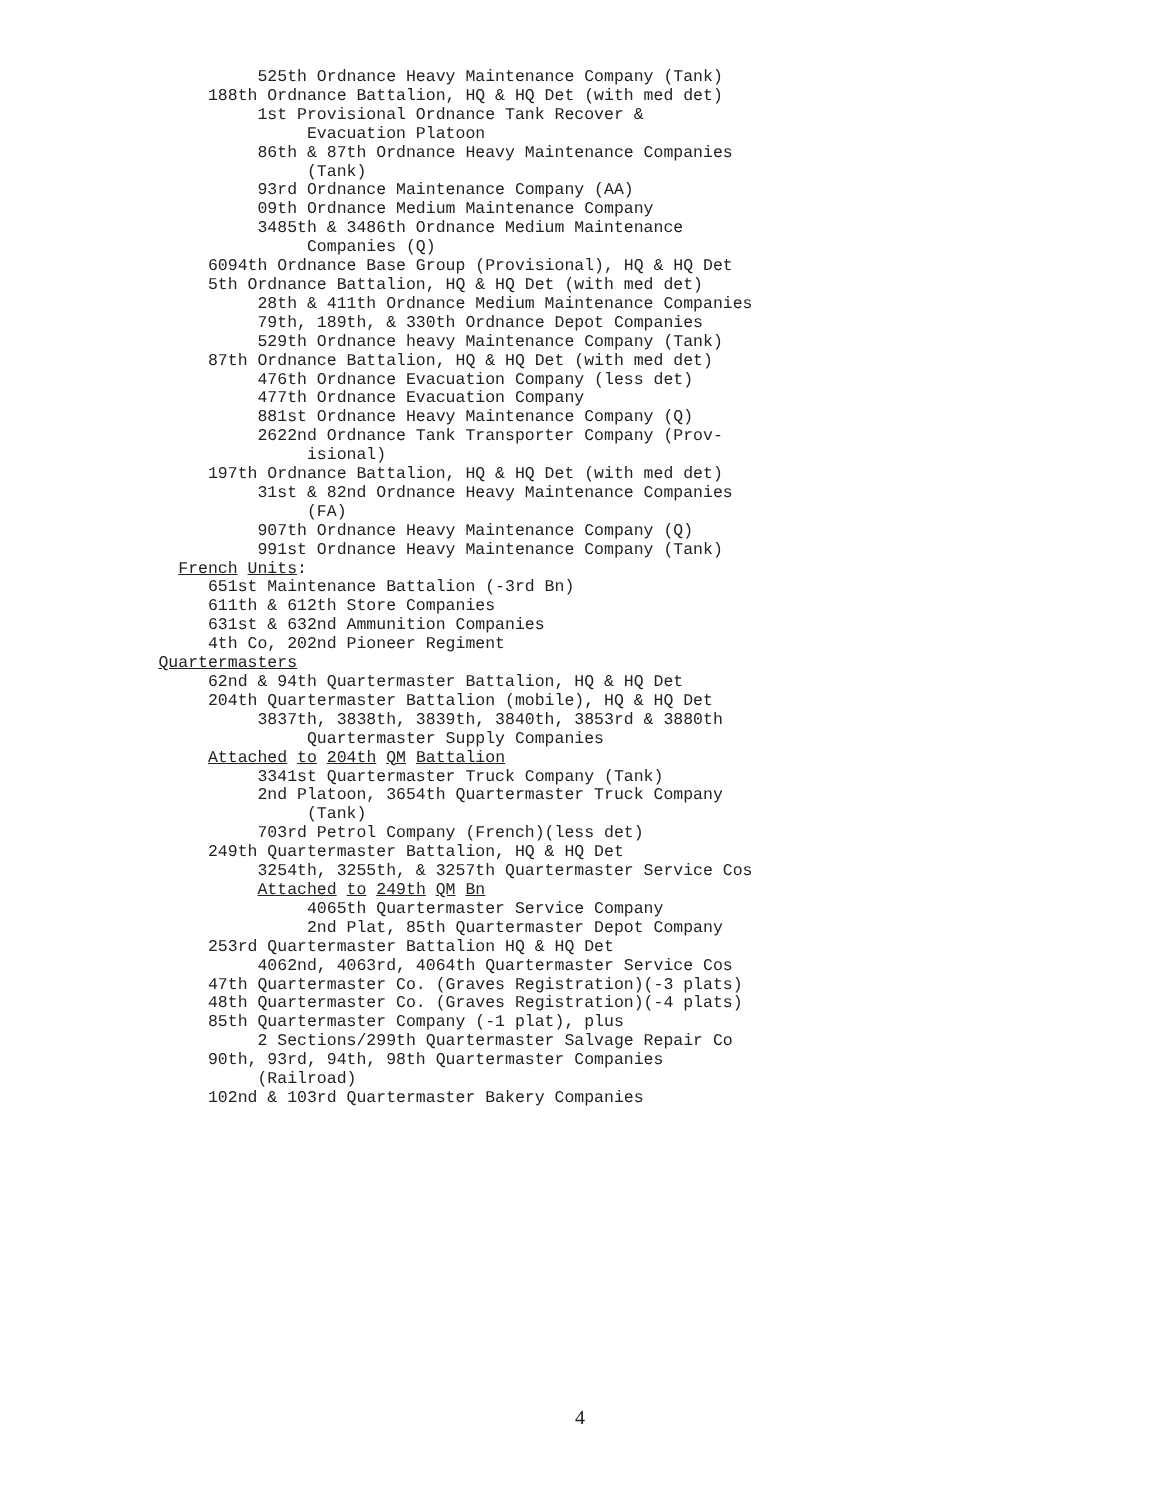525th Ordnance Heavy Maintenance Company (Tank)
188th Ordnance Battalion, HQ & HQ Det (with med det)
1st Provisional Ordnance Tank Recover &
Evacuation Platoon
86th & 87th Ordnance Heavy Maintenance Companies
(Tank)
93rd Ordnance Maintenance Company (AA)
09th Ordnance Medium Maintenance Company
3485th & 3486th Ordnance Medium Maintenance
Companies (Q)
6094th Ordnance Base Group (Provisional), HQ & HQ Det
5th Ordnance Battalion, HQ & HQ Det (with med det)
28th & 411th Ordnance Medium Maintenance Companies
79th, 189th, & 330th Ordnance Depot Companies
529th Ordnance heavy Maintenance Company (Tank)
87th Ordnance Battalion, HQ & HQ Det (with med det)
476th Ordnance Evacuation Company (less det)
477th Ordnance Evacuation Company
881st Ordnance Heavy Maintenance Company (Q)
2622nd Ordnance Tank Transporter Company (Prov-
isional)
197th Ordnance Battalion, HQ & HQ Det (with med det)
31st & 82nd Ordnance Heavy Maintenance Companies
(FA)
907th Ordnance Heavy Maintenance Company (Q)
991st Ordnance Heavy Maintenance Company (Tank)
French Units:
651st Maintenance Battalion (-3rd Bn)
611th & 612th Store Companies
631st & 632nd Ammunition Companies
4th Co, 202nd Pioneer Regiment
Quartermasters
62nd & 94th Quartermaster Battalion, HQ & HQ Det
204th Quartermaster Battalion (mobile), HQ & HQ Det
3837th, 3838th, 3839th, 3840th, 3853rd & 3880th
Quartermaster Supply Companies
Attached to 204th QM Battalion
3341st Quartermaster Truck Company (Tank)
2nd Platoon, 3654th Quartermaster Truck Company
(Tank)
703rd Petrol Company (French)(less det)
249th Quartermaster Battalion, HQ & HQ Det
3254th, 3255th, & 3257th Quartermaster Service Cos
Attached to 249th QM Bn
4065th Quartermaster Service Company
2nd Plat, 85th Quartermaster Depot Company
253rd Quartermaster Battalion HQ & HQ Det
4062nd, 4063rd, 4064th Quartermaster Service Cos
47th Quartermaster Co. (Graves Registration)(-3 plats)
48th Quartermaster Co. (Graves Registration)(-4 plats)
85th Quartermaster Company (-1 plat), plus
2 Sections/299th Quartermaster Salvage Repair Co
90th, 93rd, 94th, 98th Quartermaster Companies
(Railroad)
102nd & 103rd Quartermaster Bakery Companies
4